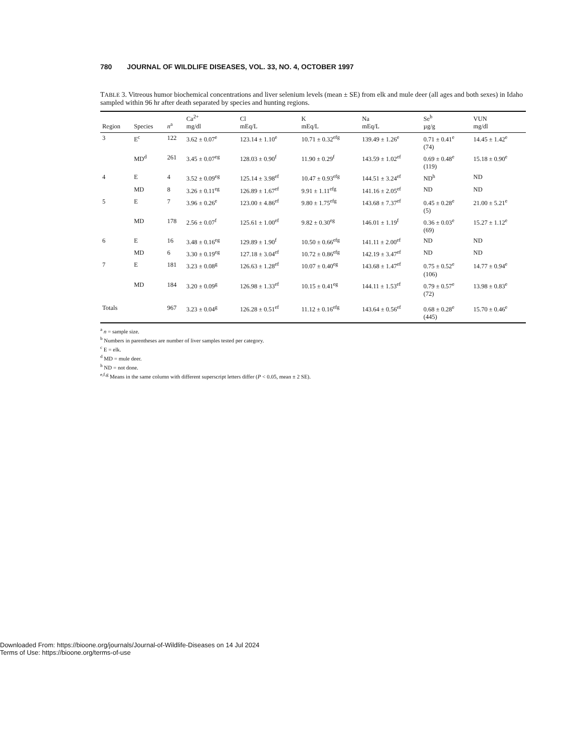780 JOURNAL OF WILDLIFE DISEASES, VOL. 33, NO. 4, OCTOBER 1997
TABLE 3. Vitreous humor biochemical concentrations and liver selenium levels (mean ± SE) from elk and mule deer (all ages and both sexes) in Idaho sampled within 96 hr after death separated by species and hunting regions.
| Region | Species | n<sup>a</sup> | Ca<sup>2+</sup> mg/dl | Cl mEq/L | K mEq/L | Na mEq/L | Se<sup>b</sup> µg/g | VUN mg/dl |
| --- | --- | --- | --- | --- | --- | --- | --- | --- |
| 3 | E<sup>c</sup> | 122 | 3.62 ± 0.07<sup>e</sup> | 123.14 ± 1.10<sup>e</sup> | 10.71 ± 0.32<sup>efg</sup> | 139.49 ± 1.26<sup>e</sup> | 0.71 ± 0.41<sup>e</sup> (74) | 14.45 ± 1.42<sup>e</sup> |
| | MD<sup>d</sup> | 261 | 3.45 ± 0.07<sup>eg</sup> | 128.03 ± 0.90<sup>f</sup> | 11.90 ± 0.29<sup>f</sup> | 143.59 ± 1.02<sup>ef</sup> | 0.69 ± 0.48<sup>e</sup> (119) | 15.18 ± 0.90<sup>e</sup> |
| 4 | E | 4 | 3.52 ± 0.09<sup>eg</sup> | 125.14 ± 3.98<sup>ef</sup> | 10.47 ± 0.93<sup>efg</sup> | 144.51 ± 3.24<sup>ef</sup> | ND<sup>h</sup> | ND |
| | MD | 8 | 3.26 ± 0.11<sup>eg</sup> | 126.89 ± 1.67<sup>ef</sup> | 9.91 ± 1.11<sup>efg</sup> | 141.16 ± 2.05<sup>ef</sup> | ND | ND |
| 5 | E | 7 | 3.96 ± 0.26<sup>e</sup> | 123.00 ± 4.86<sup>ef</sup> | 9.80 ± 1.75<sup>efg</sup> | 143.68 ± 7.37<sup>ef</sup> | 0.45 ± 0.28<sup>e</sup> (5) | 21.00 ± 5.21<sup>e</sup> |
| | MD | 178 | 2.56 ± 0.07<sup>f</sup> | 125.61 ± 1.00<sup>ef</sup> | 9.82 ± 0.30<sup>eg</sup> | 146.01 ± 1.19<sup>f</sup> | 0.36 ± 0.03<sup>e</sup> (69) | 15.27 ± 1.12<sup>e</sup> |
| 6 | E | 16 | 3.48 ± 0.16<sup>eg</sup> | 129.89 ± 1.90<sup>f</sup> | 10.50 ± 0.66<sup>efg</sup> | 141.11 ± 2.00<sup>ef</sup> | ND | ND |
| | MD | 6 | 3.30 ± 0.19<sup>eg</sup> | 127.18 ± 3.04<sup>ef</sup> | 10.72 ± 0.86<sup>efg</sup> | 142.19 ± 3.47<sup>ef</sup> | ND | ND |
| 7 | E | 181 | 3.23 ± 0.08<sup>g</sup> | 126.63 ± 1.28<sup>ef</sup> | 10.07 ± 0.40<sup>eg</sup> | 143.68 ± 1.47<sup>ef</sup> | 0.75 ± 0.52<sup>e</sup> (106) | 14.77 ± 0.94<sup>e</sup> |
| | MD | 184 | 3.20 ± 0.09<sup>g</sup> | 126.98 ± 1.33<sup>ef</sup> | 10.15 ± 0.41<sup>eg</sup> | 144.11 ± 1.53<sup>ef</sup> | 0.79 ± 0.57<sup>e</sup> (72) | 13.98 ± 0.83<sup>e</sup> |
| Totals | | 967 | 3.23 ± 0.04<sup>g</sup> | 126.28 ± 0.51<sup>ef</sup> | 11.12 ± 0.16<sup>efg</sup> | 143.64 ± 0.56<sup>ef</sup> | 0.68 ± 0.28<sup>e</sup> (445) | 15.70 ± 0.46<sup>e</sup> |
<sup>a</sup> n = sample size.
<sup>b</sup> Numbers in parentheses are number of liver samples tested per category.
<sup>c</sup> E = elk.
<sup>d</sup> MD = mule deer.
<sup>h</sup> ND = not done.
<sup>e,f,g</sup> Means in the same column with different superscript letters differ (P < 0.05, mean ± 2 SE).
Downloaded From: https://bioone.org/journals/Journal-of-Wildlife-Diseases on 14 Jul 2024
Terms of Use: https://bioone.org/terms-of-use